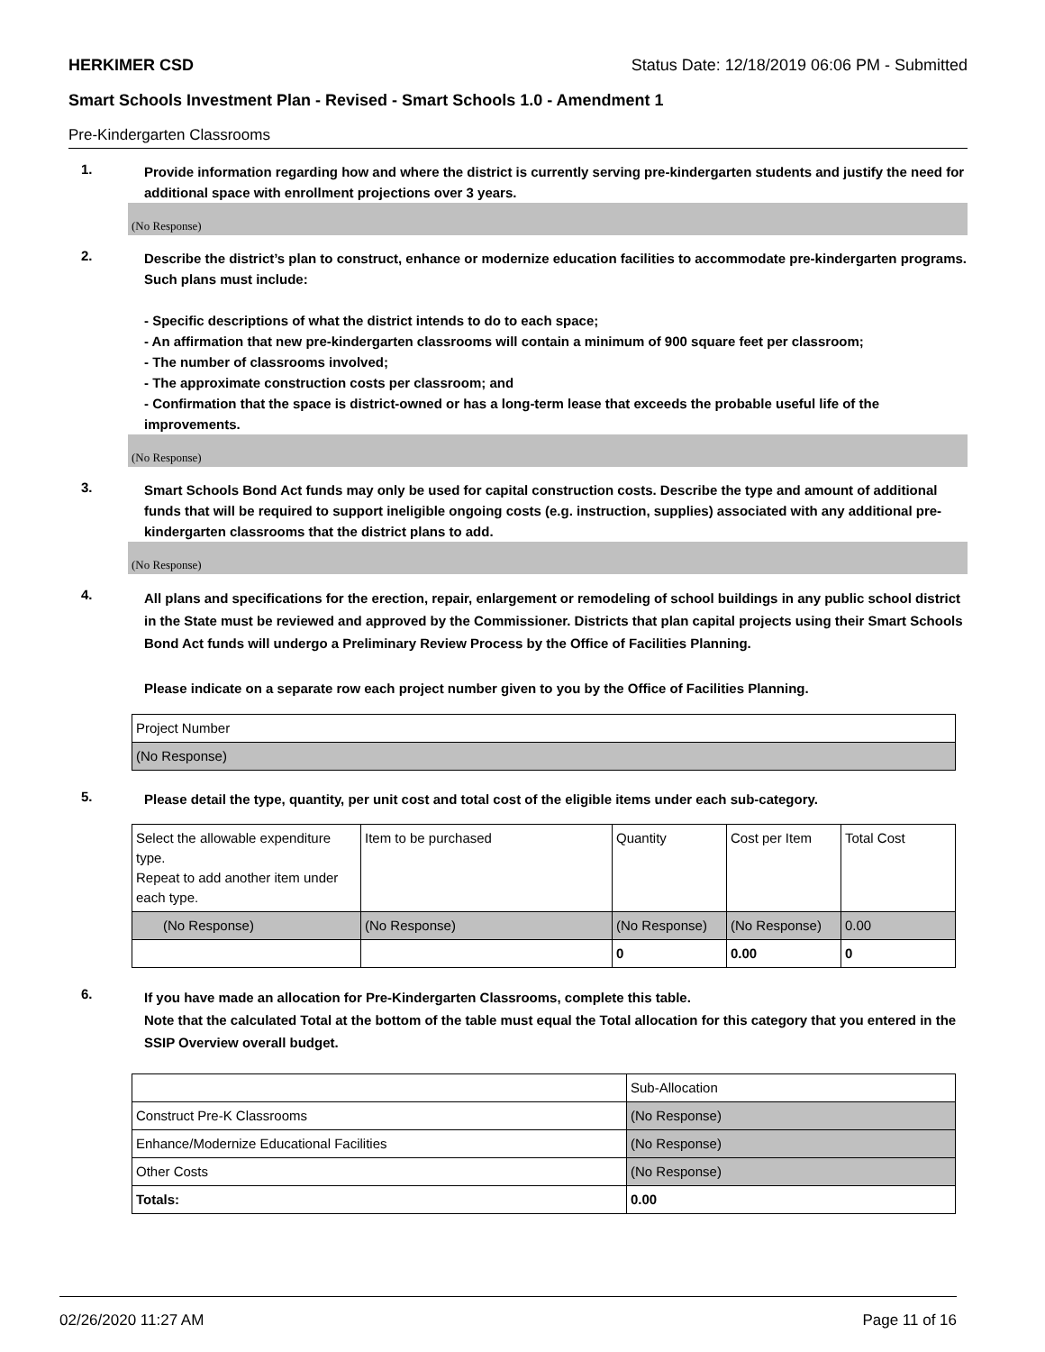HERKIMER CSD Status Date: 12/18/2019 06:06 PM - Submitted
Smart Schools Investment Plan - Revised - Smart Schools 1.0 - Amendment 1
Pre-Kindergarten Classrooms
1.
Provide information regarding how and where the district is currently serving pre-kindergarten students and justify the need for additional space with enrollment projections over 3 years.
(No Response)
2.
Describe the district’s plan to construct, enhance or modernize education facilities to accommodate pre-kindergarten programs. Such plans must include:
- Specific descriptions of what the district intends to do to each space;
- An affirmation that new pre-kindergarten classrooms will contain a minimum of 900 square feet per classroom;
- The number of classrooms involved;
- The approximate construction costs per classroom; and
- Confirmation that the space is district-owned or has a long-term lease that exceeds the probable useful life of the improvements.
(No Response)
3.
Smart Schools Bond Act funds may only be used for capital construction costs. Describe the type and amount of additional funds that will be required to support ineligible ongoing costs (e.g. instruction, supplies) associated with any additional pre-kindergarten classrooms that the district plans to add.
(No Response)
4.
All plans and specifications for the erection, repair, enlargement or remodeling of school buildings in any public school district in the State must be reviewed and approved by the Commissioner. Districts that plan capital projects using their Smart Schools Bond Act funds will undergo a Preliminary Review Process by the Office of Facilities Planning.
Please indicate on a separate row each project number given to you by the Office of Facilities Planning.
| Project Number |
| (No Response) |
5.
Please detail the type, quantity, per unit cost and total cost of the eligible items under each sub-category.
| Select the allowable expenditure type. Repeat to add another item under each type. | Item to be purchased | Quantity | Cost per Item | Total Cost |
| (No Response) | (No Response) | (No Response) | (No Response) | 0.00 |
| | | 0 | 0.00 | 0 |
6.
If you have made an allocation for Pre-Kindergarten Classrooms, complete this table.
Note that the calculated Total at the bottom of the table must equal the Total allocation for this category that you entered in the SSIP Overview overall budget.
| | Sub-Allocation |
| Construct Pre-K Classrooms | (No Response) |
| Enhance/Modernize Educational Facilities | (No Response) |
| Other Costs | (No Response) |
| Totals: | 0.00 |
02/26/2020 11:27 AM Page 11 of 16